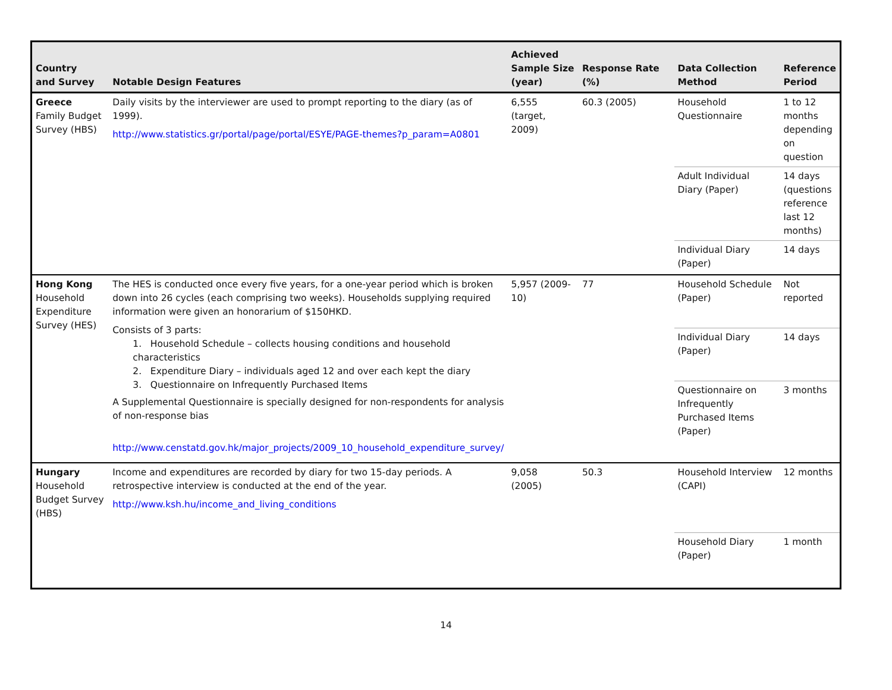| Country and Survey | Notable Design Features | Achieved Sample Size (year) | Response Rate (%) | Data Collection Method | Reference Period |
| --- | --- | --- | --- | --- | --- |
| Greece Family Budget Survey (HBS) | Daily visits by the interviewer are used to prompt reporting to the diary (as of 1999). http://www.statistics.gr/portal/page/portal/ESYE/PAGE-themes?p_param=A0801 | 6,555 (target, 2009) | 60.3 (2005) | Household Questionnaire | 1 to 12 months depending on question |
| | | | | Adult Individual Diary (Paper) | 14 days (questions reference last 12 months) |
| | | | | Individual Diary (Paper) | 14 days |
| Hong Kong Household Expenditure Survey (HES) | The HES is conducted once every five years, for a one-year period which is broken down into 26 cycles (each comprising two weeks). Households supplying required information were given an honorarium of $150HKD. Consists of 3 parts: 1. Household Schedule – collects housing conditions and household characteristics 2. Expenditure Diary – individuals aged 12 and over each kept the diary 3. Questionnaire on Infrequently Purchased Items A Supplemental Questionnaire is specially designed for non-respondents for analysis of non-response bias http://www.censtatd.gov.hk/major_projects/2009_10_household_expenditure_survey/ | 5,957 (2009-10) | 77 | Household Schedule (Paper) | Not reported |
| | | | | Individual Diary (Paper) | 14 days |
| | | | | Questionnaire on Infrequently Purchased Items (Paper) | 3 months |
| Hungary Household Budget Survey (HBS) | Income and expenditures are recorded by diary for two 15-day periods. A retrospective interview is conducted at the end of the year. http://www.ksh.hu/income_and_living_conditions | 9,058 (2005) | 50.3 | Household Interview (CAPI) | 12 months |
| | | | | Household Diary (Paper) | 1 month |
14